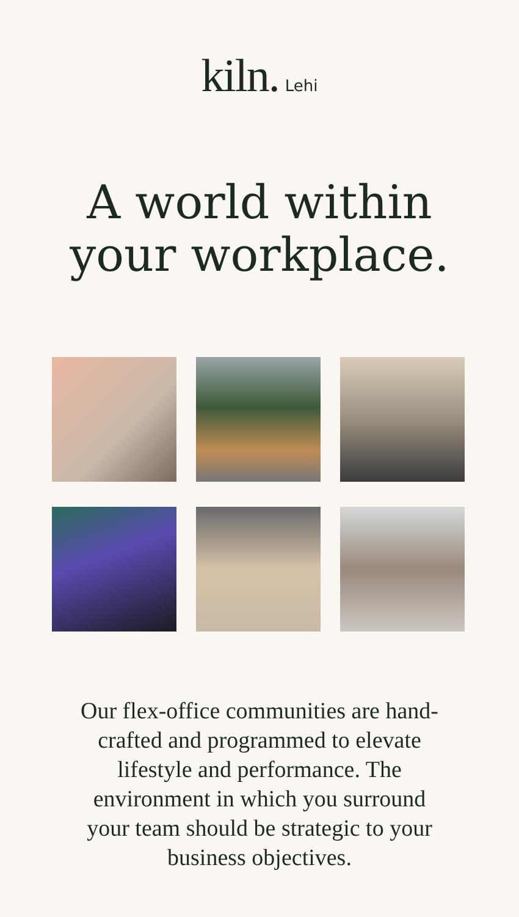kiln. Lehi
A world within
your workplace.
Our flex-office communities are hand-crafted and programmed to elevate lifestyle and performance. The environment in which you surround your team should be strategic to your business objectives.